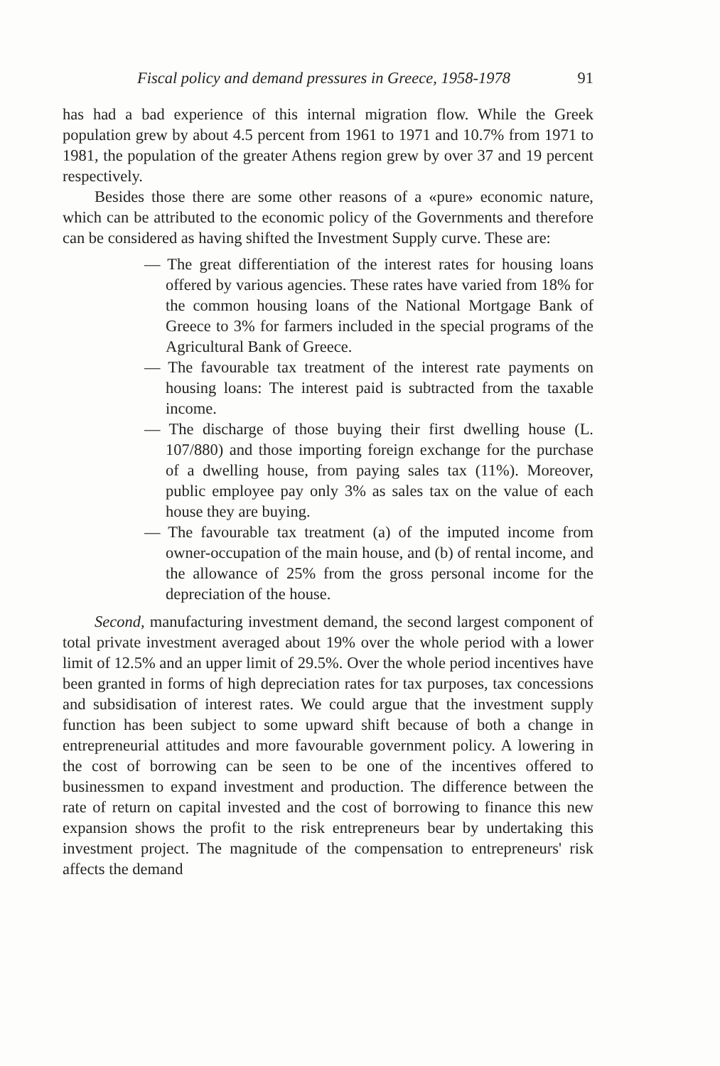Fiscal policy and demand pressures in Greece, 1958-1978 91
has had a bad experience of this internal migration flow. While the Greek population grew by about 4.5 percent from 1961 to 1971 and 10.7% from 1971 to 1981, the population of the greater Athens region grew by over 37 and 19 percent respectively.
Besides those there are some other reasons of a «pure» economic nature, which can be attributed to the economic policy of the Governments and therefore can be considered as having shifted the Investment Supply curve. These are:
— The great differentiation of the interest rates for housing loans offered by various agencies. These rates have varied from 18% for the common housing loans of the National Mortgage Bank of Greece to 3% for farmers included in the special programs of the Agricultural Bank of Greece.
— The favourable tax treatment of the interest rate payments on housing loans: The interest paid is subtracted from the taxable income.
— The discharge of those buying their first dwelling house (L. 107/880) and those importing foreign exchange for the purchase of a dwelling house, from paying sales tax (11%). Moreover, public employee pay only 3% as sales tax on the value of each house they are buying.
— The favourable tax treatment (a) of the imputed income from owner-occupation of the main house, and (b) of rental income, and the allowance of 25% from the gross personal income for the depreciation of the house.
Second, manufacturing investment demand, the second largest component of total private investment averaged about 19% over the whole period with a lower limit of 12.5% and an upper limit of 29.5%. Over the whole period incentives have been granted in forms of high depreciation rates for tax purposes, tax concessions and subsidisation of interest rates. We could argue that the investment supply function has been subject to some upward shift because of both a change in entrepreneurial attitudes and more favourable government policy. A lowering in the cost of borrowing can be seen to be one of the incentives offered to businessmen to expand investment and production. The difference between the rate of return on capital invested and the cost of borrowing to finance this new expansion shows the profit to the risk entrepreneurs bear by undertaking this investment project. The magnitude of the compensation to entrepreneurs' risk affects the demand